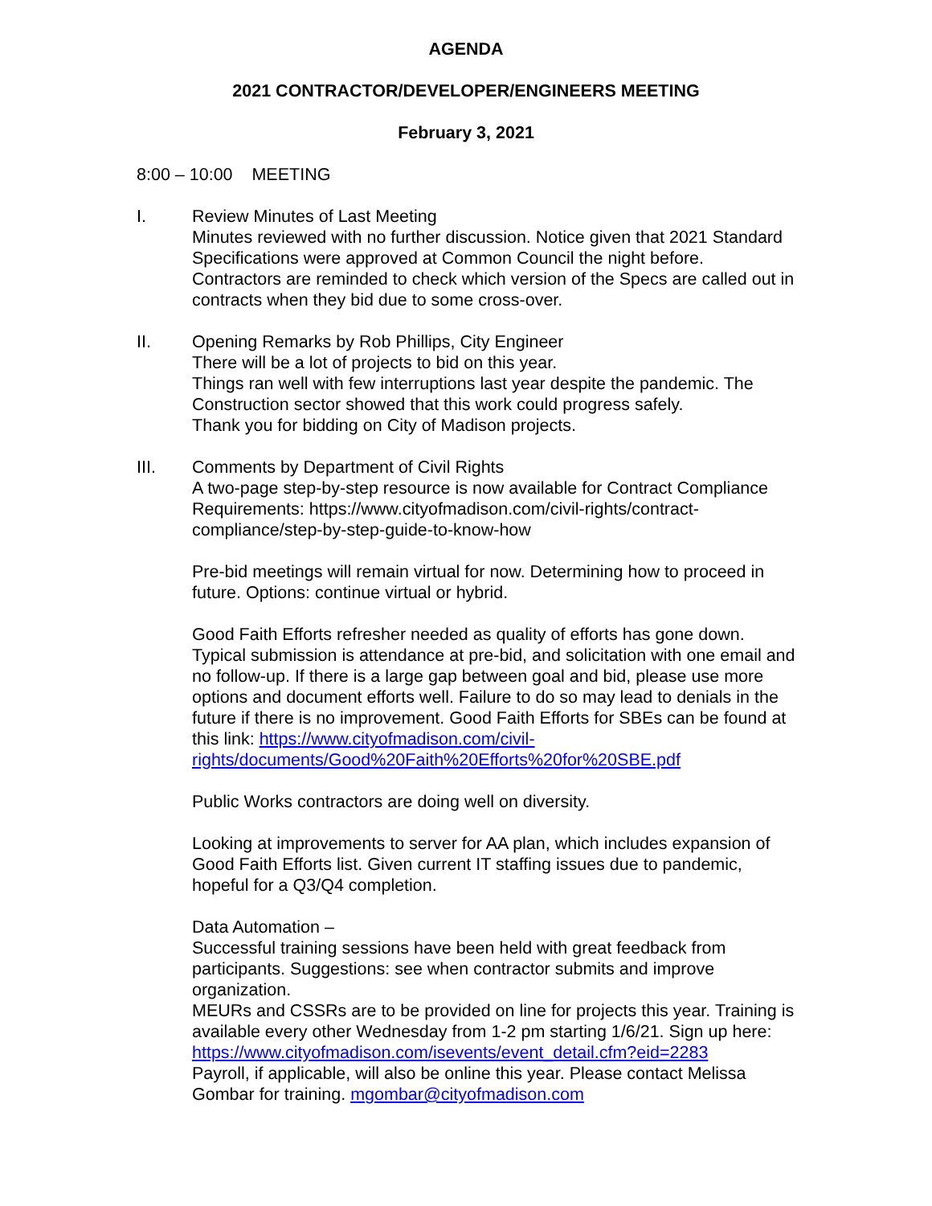AGENDA
2021 CONTRACTOR/DEVELOPER/ENGINEERS MEETING
February 3, 2021
8:00 – 10:00 MEETING
I. Review Minutes of Last Meeting
Minutes reviewed with no further discussion. Notice given that 2021 Standard Specifications were approved at Common Council the night before. Contractors are reminded to check which version of the Specs are called out in contracts when they bid due to some cross-over.
II. Opening Remarks by Rob Phillips, City Engineer
There will be a lot of projects to bid on this year.
Things ran well with few interruptions last year despite the pandemic. The Construction sector showed that this work could progress safely.
Thank you for bidding on City of Madison projects.
III. Comments by Department of Civil Rights
A two-page step-by-step resource is now available for Contract Compliance Requirements: https://www.cityofmadison.com/civil-rights/contract-compliance/step-by-step-guide-to-know-how
Pre-bid meetings will remain virtual for now. Determining how to proceed in future. Options: continue virtual or hybrid.
Good Faith Efforts refresher needed as quality of efforts has gone down. Typical submission is attendance at pre-bid, and solicitation with one email and no follow-up. If there is a large gap between goal and bid, please use more options and document efforts well. Failure to do so may lead to denials in the future if there is no improvement. Good Faith Efforts for SBEs can be found at this link: https://www.cityofmadison.com/civil-rights/documents/Good%20Faith%20Efforts%20for%20SBE.pdf
Public Works contractors are doing well on diversity.
Looking at improvements to server for AA plan, which includes expansion of Good Faith Efforts list. Given current IT staffing issues due to pandemic, hopeful for a Q3/Q4 completion.
Data Automation –
Successful training sessions have been held with great feedback from participants. Suggestions: see when contractor submits and improve organization.
MEURs and CSSRs are to be provided on line for projects this year. Training is available every other Wednesday from 1-2 pm starting 1/6/21. Sign up here:
https://www.cityofmadison.com/isevents/event_detail.cfm?eid=2283
Payroll, if applicable, will also be online this year. Please contact Melissa Gombar for training. mgombar@cityofmadison.com